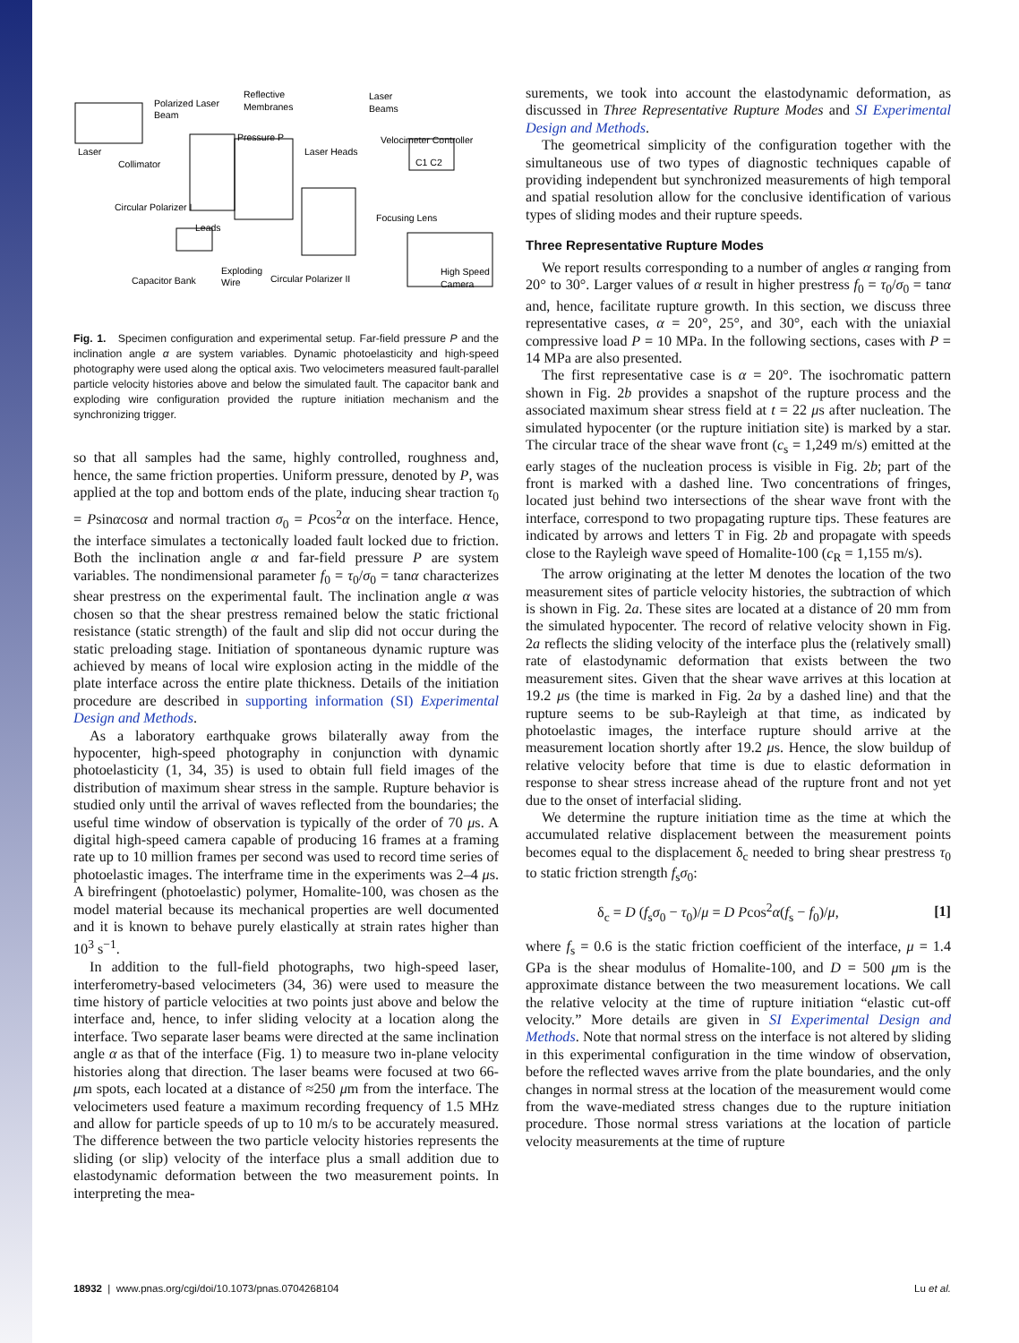Polarized Laser
Beam
Reflective
Membranes
Laser
Beams
Laser
Collimator
Pressure P
Laser Heads
Velocimeter Controller
C1 C2
Circular Polarizer I
Leads
Focusing Lens
Exploding
Wire
Capacitor Bank
Circular Polarizer II
High Speed
Camera
Fig. 1. Specimen configuration and experimental setup. Far-field pressure P and the inclination angle α are system variables. Dynamic photoelasticity and high-speed photography were used along the optical axis. Two velocimeters measured fault-parallel particle velocity histories above and below the simulated fault. The capacitor bank and exploding wire configuration provided the rupture initiation mechanism and the synchronizing trigger.
so that all samples had the same, highly controlled, roughness and, hence, the same friction properties. Uniform pressure, denoted by P, was applied at the top and bottom ends of the plate, inducing shear traction τ<sub>0</sub> = Psinαcosα and normal traction σ<sub>0</sub> = Pcos<sup>2</sup>α on the interface. Hence, the interface simulates a tectonically loaded fault locked due to friction. Both the inclination angle α and far-field pressure P are system variables. The nondimensional parameter f<sub>0</sub> = τ<sub>0</sub>/σ<sub>0</sub> = tanα characterizes shear prestress on the experimental fault. The inclination angle α was chosen so that the shear prestress remained below the static frictional resistance (static strength) of the fault and slip did not occur during the static preloading stage. Initiation of spontaneous dynamic rupture was achieved by means of local wire explosion acting in the middle of the plate interface across the entire plate thickness. Details of the initiation procedure are described in supporting information (SI) Experimental Design and Methods.
As a laboratory earthquake grows bilaterally away from the hypocenter, high-speed photography in conjunction with dynamic photoelasticity (1, 34, 35) is used to obtain full field images of the distribution of maximum shear stress in the sample. Rupture behavior is studied only until the arrival of waves reflected from the boundaries; the useful time window of observation is typically of the order of 70 μs. A digital high-speed camera capable of producing 16 frames at a framing rate up to 10 million frames per second was used to record time series of photoelastic images. The interframe time in the experiments was 2–4 μs. A birefringent (photoelastic) polymer, Homalite-100, was chosen as the model material because its mechanical properties are well documented and it is known to behave purely elastically at strain rates higher than 10<sup>3</sup> s<sup>−1</sup>.
In addition to the full-field photographs, two high-speed laser, interferometry-based velocimeters (34, 36) were used to measure the time history of particle velocities at two points just above and below the interface and, hence, to infer sliding velocity at a location along the interface. Two separate laser beams were directed at the same inclination angle α as that of the interface (Fig. 1) to measure two in-plane velocity histories along that direction. The laser beams were focused at two 66-μm spots, each located at a distance of ≈250 μm from the interface. The velocimeters used feature a maximum recording frequency of 1.5 MHz and allow for particle speeds of up to 10 m/s to be accurately measured. The difference between the two particle velocity histories represents the sliding (or slip) velocity of the interface plus a small addition due to elastodynamic deformation between the two measurement points. In interpreting the mea-
surements, we took into account the elastodynamic deformation, as discussed in Three Representative Rupture Modes and SI Experimental Design and Methods.
The geometrical simplicity of the configuration together with the simultaneous use of two types of diagnostic techniques capable of providing independent but synchronized measurements of high temporal and spatial resolution allow for the conclusive identification of various types of sliding modes and their rupture speeds.
Three Representative Rupture Modes
We report results corresponding to a number of angles α ranging from 20° to 30°. Larger values of α result in higher prestress f<sub>0</sub> = τ<sub>0</sub>/σ<sub>0</sub> = tanα and, hence, facilitate rupture growth. In this section, we discuss three representative cases, α = 20°, 25°, and 30°, each with the uniaxial compressive load P = 10 MPa. In the following sections, cases with P = 14 MPa are also presented.
The first representative case is α = 20°. The isochromatic pattern shown in Fig. 2b provides a snapshot of the rupture process and the associated maximum shear stress field at t = 22 μs after nucleation. The simulated hypocenter (or the rupture initiation site) is marked by a star. The circular trace of the shear wave front (c<sub>s</sub> = 1,249 m/s) emitted at the early stages of the nucleation process is visible in Fig. 2b; part of the front is marked with a dashed line. Two concentrations of fringes, located just behind two intersections of the shear wave front with the interface, correspond to two propagating rupture tips. These features are indicated by arrows and letters T in Fig. 2b and propagate with speeds close to the Rayleigh wave speed of Homalite-100 (c<sub>R</sub> = 1,155 m/s).
The arrow originating at the letter M denotes the location of the two measurement sites of particle velocity histories, the subtraction of which is shown in Fig. 2a. These sites are located at a distance of 20 mm from the simulated hypocenter. The record of relative velocity shown in Fig. 2a reflects the sliding velocity of the interface plus the (relatively small) rate of elastodynamic deformation that exists between the two measurement sites. Given that the shear wave arrives at this location at 19.2 μs (the time is marked in Fig. 2a by a dashed line) and that the rupture seems to be sub-Rayleigh at that time, as indicated by photoelastic images, the interface rupture should arrive at the measurement location shortly after 19.2 μs. Hence, the slow buildup of relative velocity before that time is due to elastic deformation in response to shear stress increase ahead of the rupture front and not yet due to the onset of interfacial sliding.
We determine the rupture initiation time as the time at which the accumulated relative displacement between the measurement points becomes equal to the displacement δ<sub>c</sub> needed to bring shear prestress τ<sub>0</sub> to static friction strength f<sub>s</sub>σ<sub>0</sub>:
δ<sub>c</sub> = D (f<sub>s</sub>σ<sub>0</sub> − τ<sub>0</sub>)/μ = D Pcos<sup>2</sup>α(f<sub>s</sub> − f<sub>0</sub>)/μ, [1]
where f<sub>s</sub> = 0.6 is the static friction coefficient of the interface, μ = 1.4 GPa is the shear modulus of Homalite-100, and D = 500 μm is the approximate distance between the two measurement locations. We call the relative velocity at the time of rupture initiation “elastic cut-off velocity.” More details are given in SI Experimental Design and Methods. Note that normal stress on the interface is not altered by sliding in this experimental configuration in the time window of observation, before the reflected waves arrive from the plate boundaries, and the only changes in normal stress at the location of the measurement would come from the wave-mediated stress changes due to the rupture initiation procedure. Those normal stress variations at the location of particle velocity measurements at the time of rupture
18932 | www.pnas.org/cgi/doi/10.1073/pnas.0704268104 Lu et al.